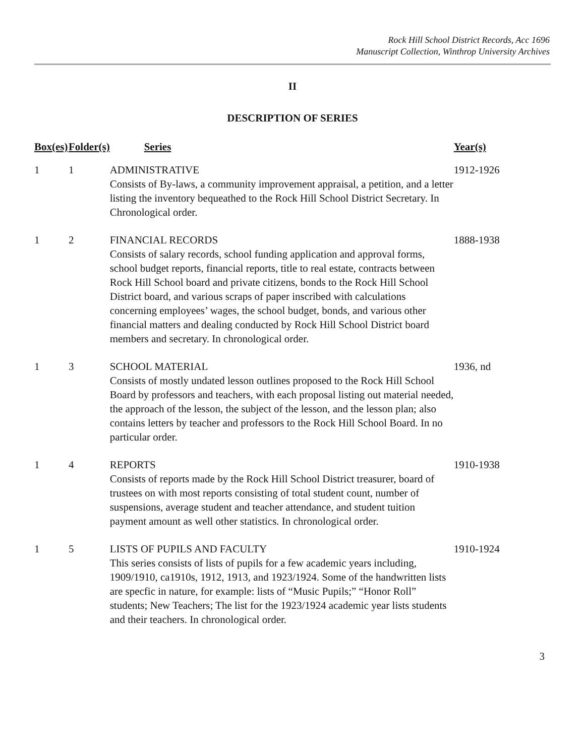Rock Hill School District Records, Acc 1696
Manuscript Collection, Winthrop University Archives
II
DESCRIPTION OF SERIES
| Box(es) | Folder(s) | Series | Year(s) |
| --- | --- | --- | --- |
| 1 | 1 | ADMINISTRATIVE Consists of By-laws, a community improvement appraisal, a petition, and a letter listing the inventory bequeathed to the Rock Hill School District Secretary. In Chronological order. | 1912-1926 |
| 1 | 2 | FINANCIAL RECORDS Consists of salary records, school funding application and approval forms, school budget reports, financial reports, title to real estate, contracts between Rock Hill School board and private citizens, bonds to the Rock Hill School District board, and various scraps of paper inscribed with calculations concerning employees’ wages, the school budget, bonds, and various other financial matters and dealing conducted by Rock Hill School District board members and secretary. In chronological order. | 1888-1938 |
| 1 | 3 | SCHOOL MATERIAL Consists of mostly undated lesson outlines proposed to the Rock Hill School Board by professors and teachers, with each proposal listing out material needed, the approach of the lesson, the subject of the lesson, and the lesson plan; also contains letters by teacher and professors to the Rock Hill School Board. In no particular order. | 1936, nd |
| 1 | 4 | REPORTS Consists of reports made by the Rock Hill School District treasurer, board of trustees on with most reports consisting of total student count, number of suspensions, average student and teacher attendance, and student tuition payment amount as well other statistics. In chronological order. | 1910-1938 |
| 1 | 5 | LISTS OF PUPILS AND FACULTY This series consists of lists of pupils for a few academic years including, 1909/1910, ca1910s, 1912, 1913, and 1923/1924. Some of the handwritten lists are specfic in nature, for example: lists of “Music Pupils;” “Honor Roll” students; New Teachers; The list for the 1923/1924 academic year lists students and their teachers. In chronological order. | 1910-1924 |
3